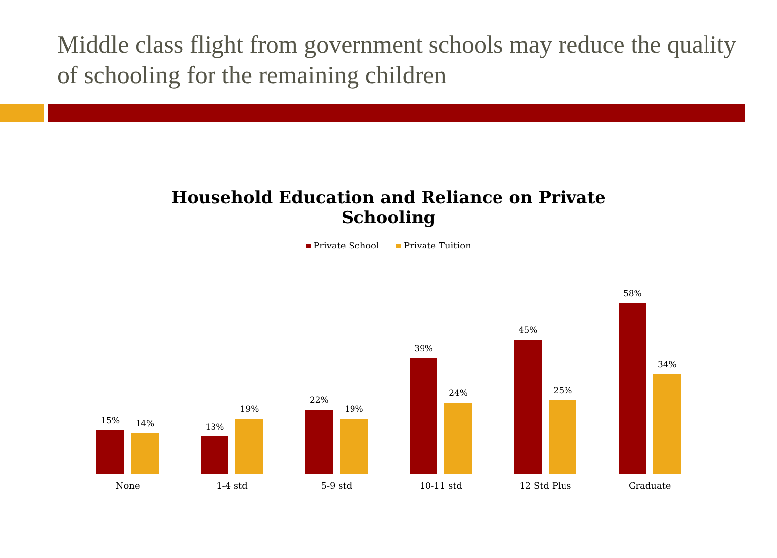Middle class flight from government schools may reduce the quality of schooling for the remaining children
Household Education and Reliance on Private Schooling
Private School Private Tuition
15%
14%
13%
19%
22%
19%
39%
24%
45%
25%
58%
34%
None 1-4 std 5-9 std 10-11 std 12 Std Plus Graduate